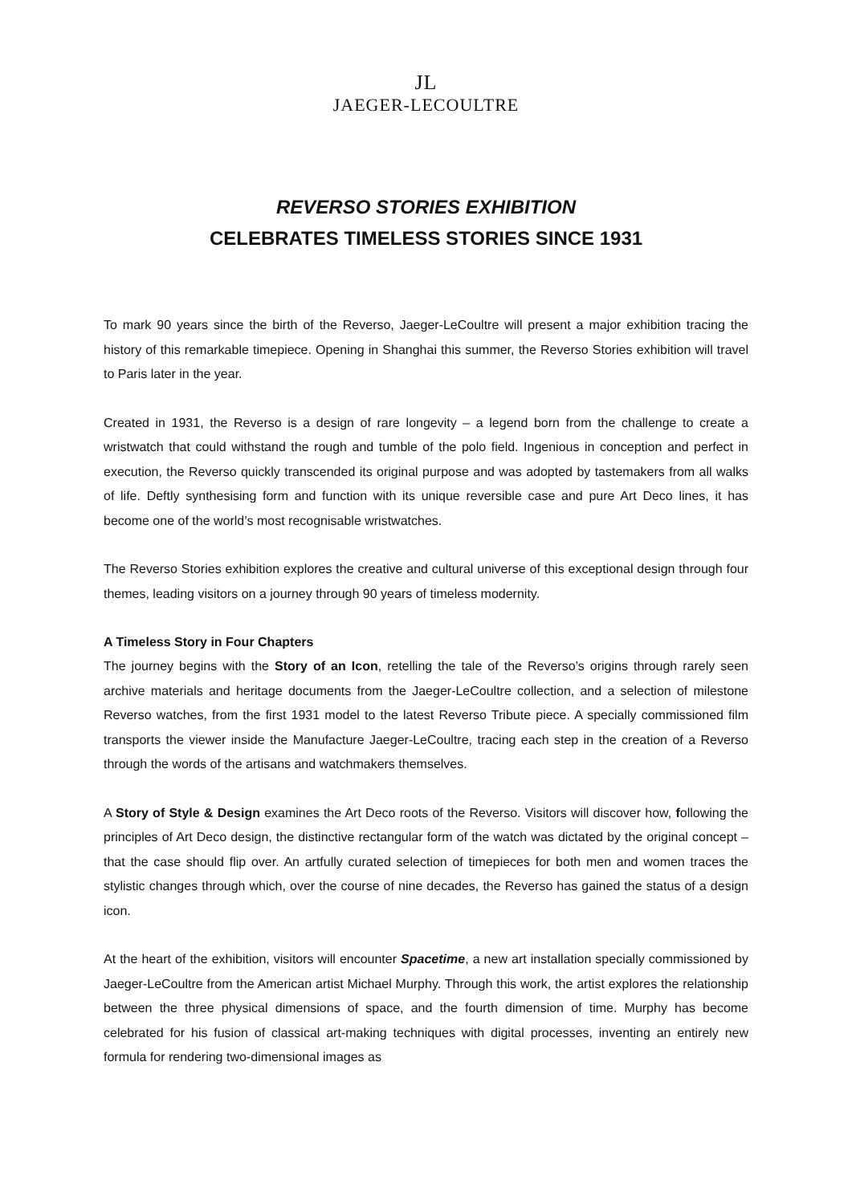JL
JAEGER-LECOULTRE
REVERSO STORIES EXHIBITION
CELEBRATES TIMELESS STORIES SINCE 1931
To mark 90 years since the birth of the Reverso, Jaeger-LeCoultre will present a major exhibition tracing the history of this remarkable timepiece. Opening in Shanghai this summer, the Reverso Stories exhibition will travel to Paris later in the year.
Created in 1931, the Reverso is a design of rare longevity – a legend born from the challenge to create a wristwatch that could withstand the rough and tumble of the polo field. Ingenious in conception and perfect in execution, the Reverso quickly transcended its original purpose and was adopted by tastemakers from all walks of life. Deftly synthesising form and function with its unique reversible case and pure Art Deco lines, it has become one of the world’s most recognisable wristwatches.
The Reverso Stories exhibition explores the creative and cultural universe of this exceptional design through four themes, leading visitors on a journey through 90 years of timeless modernity.
A Timeless Story in Four Chapters
The journey begins with the Story of an Icon, retelling the tale of the Reverso’s origins through rarely seen archive materials and heritage documents from the Jaeger-LeCoultre collection, and a selection of milestone Reverso watches, from the first 1931 model to the latest Reverso Tribute piece. A specially commissioned film transports the viewer inside the Manufacture Jaeger-LeCoultre, tracing each step in the creation of a Reverso through the words of the artisans and watchmakers themselves.
A Story of Style & Design examines the Art Deco roots of the Reverso. Visitors will discover how, following the principles of Art Deco design, the distinctive rectangular form of the watch was dictated by the original concept – that the case should flip over. An artfully curated selection of timepieces for both men and women traces the stylistic changes through which, over the course of nine decades, the Reverso has gained the status of a design icon.
At the heart of the exhibition, visitors will encounter Spacetime, a new art installation specially commissioned by Jaeger-LeCoultre from the American artist Michael Murphy. Through this work, the artist explores the relationship between the three physical dimensions of space, and the fourth dimension of time. Murphy has become celebrated for his fusion of classical art-making techniques with digital processes, inventing an entirely new formula for rendering two-dimensional images as